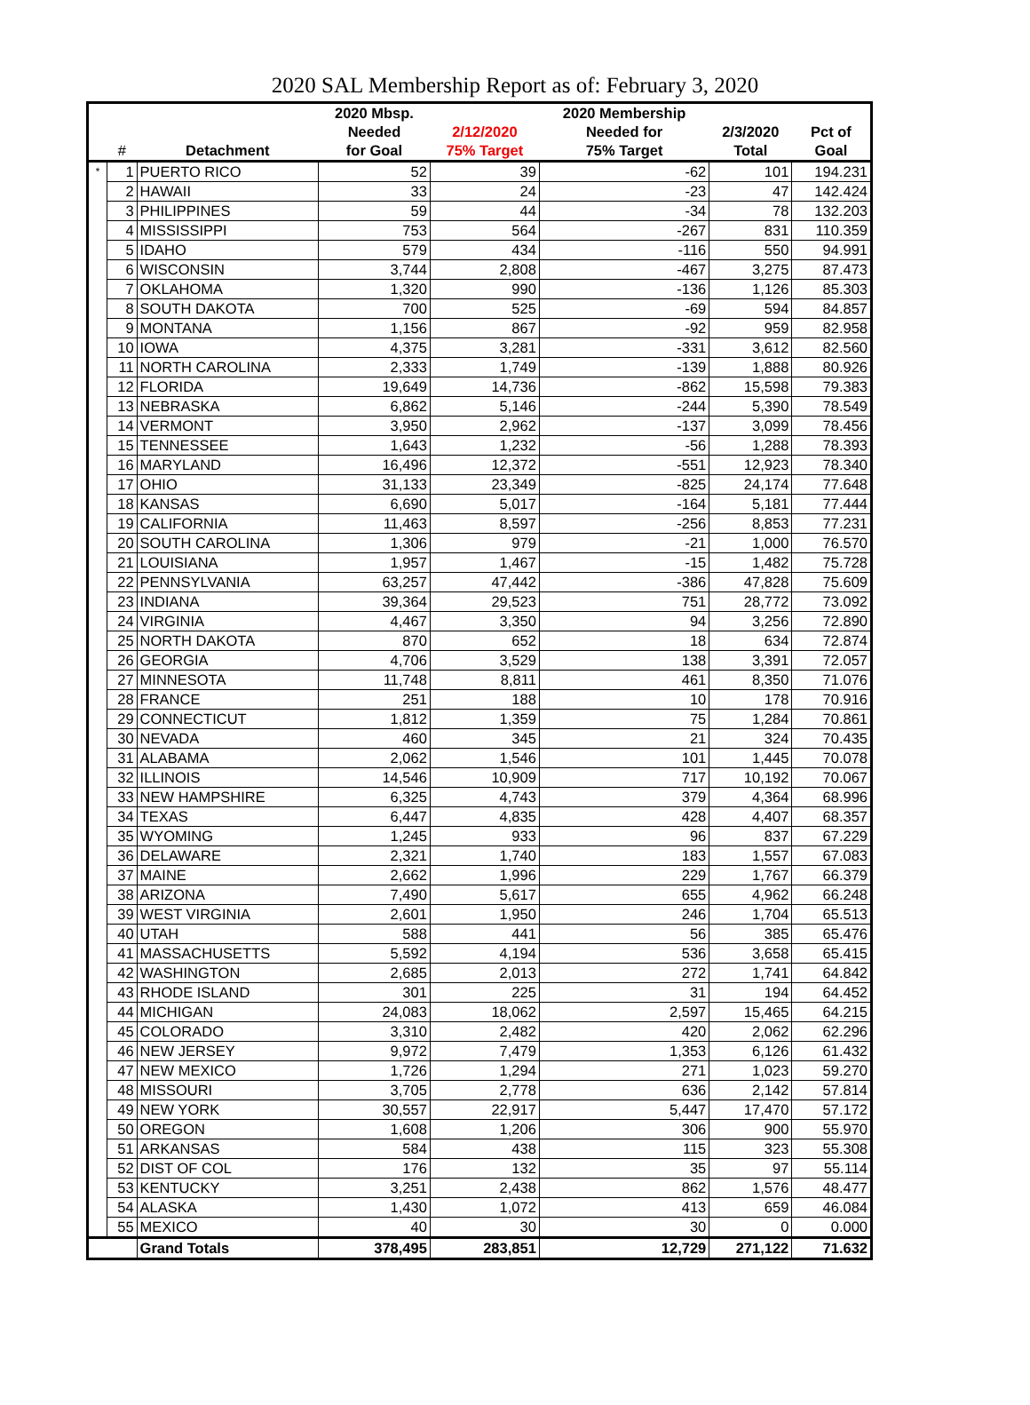2020 SAL Membership Report as of: February 3, 2020
| | | | 2020 Mbsp. | | 2020 Membership | | |
| --- | --- | --- | --- | --- | --- | --- | --- |
| | | | Needed | 2/12/2020 | Needed for | 2/3/2020 | Pct of |
| | # | Detachment | for Goal | 75% Target | 75% Target | Total | Goal |
| * | 1 | PUERTO RICO | 52 | 39 | -62 | 101 | 194.231 |
| | 2 | HAWAII | 33 | 24 | -23 | 47 | 142.424 |
| | 3 | PHILIPPINES | 59 | 44 | -34 | 78 | 132.203 |
| | 4 | MISSISSIPPI | 753 | 564 | -267 | 831 | 110.359 |
| | 5 | IDAHO | 579 | 434 | -116 | 550 | 94.991 |
| | 6 | WISCONSIN | 3,744 | 2,808 | -467 | 3,275 | 87.473 |
| | 7 | OKLAHOMA | 1,320 | 990 | -136 | 1,126 | 85.303 |
| | 8 | SOUTH DAKOTA | 700 | 525 | -69 | 594 | 84.857 |
| | 9 | MONTANA | 1,156 | 867 | -92 | 959 | 82.958 |
| | 10 | IOWA | 4,375 | 3,281 | -331 | 3,612 | 82.560 |
| | 11 | NORTH CAROLINA | 2,333 | 1,749 | -139 | 1,888 | 80.926 |
| | 12 | FLORIDA | 19,649 | 14,736 | -862 | 15,598 | 79.383 |
| | 13 | NEBRASKA | 6,862 | 5,146 | -244 | 5,390 | 78.549 |
| | 14 | VERMONT | 3,950 | 2,962 | -137 | 3,099 | 78.456 |
| | 15 | TENNESSEE | 1,643 | 1,232 | -56 | 1,288 | 78.393 |
| | 16 | MARYLAND | 16,496 | 12,372 | -551 | 12,923 | 78.340 |
| | 17 | OHIO | 31,133 | 23,349 | -825 | 24,174 | 77.648 |
| | 18 | KANSAS | 6,690 | 5,017 | -164 | 5,181 | 77.444 |
| | 19 | CALIFORNIA | 11,463 | 8,597 | -256 | 8,853 | 77.231 |
| | 20 | SOUTH CAROLINA | 1,306 | 979 | -21 | 1,000 | 76.570 |
| | 21 | LOUISIANA | 1,957 | 1,467 | -15 | 1,482 | 75.728 |
| | 22 | PENNSYLVANIA | 63,257 | 47,442 | -386 | 47,828 | 75.609 |
| | 23 | INDIANA | 39,364 | 29,523 | 751 | 28,772 | 73.092 |
| | 24 | VIRGINIA | 4,467 | 3,350 | 94 | 3,256 | 72.890 |
| | 25 | NORTH DAKOTA | 870 | 652 | 18 | 634 | 72.874 |
| | 26 | GEORGIA | 4,706 | 3,529 | 138 | 3,391 | 72.057 |
| | 27 | MINNESOTA | 11,748 | 8,811 | 461 | 8,350 | 71.076 |
| | 28 | FRANCE | 251 | 188 | 10 | 178 | 70.916 |
| | 29 | CONNECTICUT | 1,812 | 1,359 | 75 | 1,284 | 70.861 |
| | 30 | NEVADA | 460 | 345 | 21 | 324 | 70.435 |
| | 31 | ALABAMA | 2,062 | 1,546 | 101 | 1,445 | 70.078 |
| | 32 | ILLINOIS | 14,546 | 10,909 | 717 | 10,192 | 70.067 |
| | 33 | NEW HAMPSHIRE | 6,325 | 4,743 | 379 | 4,364 | 68.996 |
| | 34 | TEXAS | 6,447 | 4,835 | 428 | 4,407 | 68.357 |
| | 35 | WYOMING | 1,245 | 933 | 96 | 837 | 67.229 |
| | 36 | DELAWARE | 2,321 | 1,740 | 183 | 1,557 | 67.083 |
| | 37 | MAINE | 2,662 | 1,996 | 229 | 1,767 | 66.379 |
| | 38 | ARIZONA | 7,490 | 5,617 | 655 | 4,962 | 66.248 |
| | 39 | WEST VIRGINIA | 2,601 | 1,950 | 246 | 1,704 | 65.513 |
| | 40 | UTAH | 588 | 441 | 56 | 385 | 65.476 |
| | 41 | MASSACHUSETTS | 5,592 | 4,194 | 536 | 3,658 | 65.415 |
| | 42 | WASHINGTON | 2,685 | 2,013 | 272 | 1,741 | 64.842 |
| | 43 | RHODE ISLAND | 301 | 225 | 31 | 194 | 64.452 |
| | 44 | MICHIGAN | 24,083 | 18,062 | 2,597 | 15,465 | 64.215 |
| | 45 | COLORADO | 3,310 | 2,482 | 420 | 2,062 | 62.296 |
| | 46 | NEW JERSEY | 9,972 | 7,479 | 1,353 | 6,126 | 61.432 |
| | 47 | NEW MEXICO | 1,726 | 1,294 | 271 | 1,023 | 59.270 |
| | 48 | MISSOURI | 3,705 | 2,778 | 636 | 2,142 | 57.814 |
| | 49 | NEW YORK | 30,557 | 22,917 | 5,447 | 17,470 | 57.172 |
| | 50 | OREGON | 1,608 | 1,206 | 306 | 900 | 55.970 |
| | 51 | ARKANSAS | 584 | 438 | 115 | 323 | 55.308 |
| | 52 | DIST OF COL | 176 | 132 | 35 | 97 | 55.114 |
| | 53 | KENTUCKY | 3,251 | 2,438 | 862 | 1,576 | 48.477 |
| | 54 | ALASKA | 1,430 | 1,072 | 413 | 659 | 46.084 |
| | 55 | MEXICO | 40 | 30 | 30 | 0 | 0.000 |
| | | Grand Totals | 378,495 | 283,851 | 12,729 | 271,122 | 71.632 |